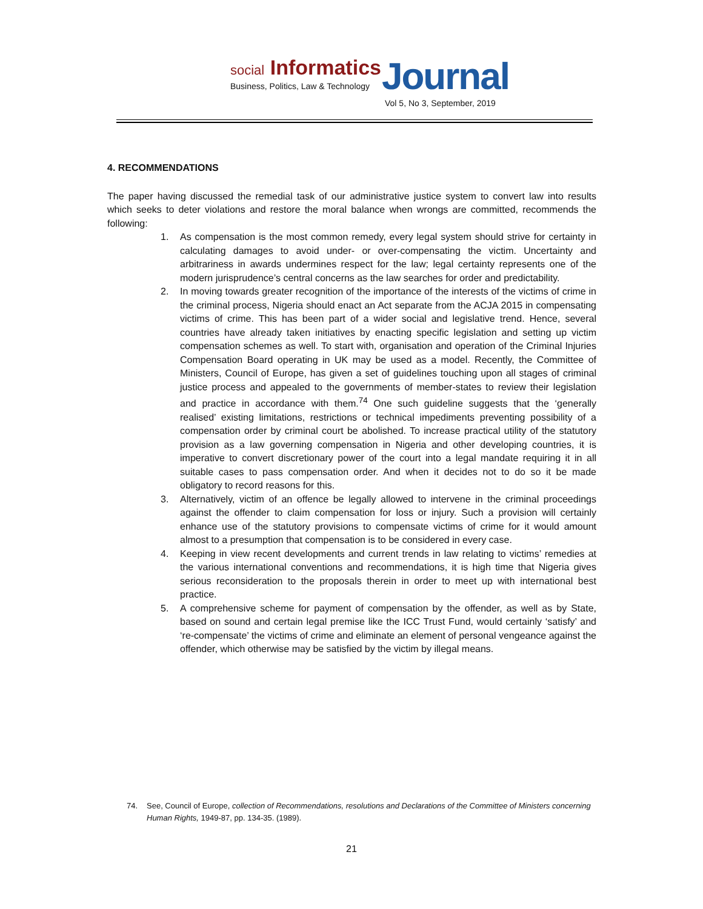social Informatics
Business, Politics, Law & Technology
Journal
Vol 5, No 3, September, 2019
4. RECOMMENDATIONS
The paper having discussed the remedial task of our administrative justice system to convert law into results which seeks to deter violations and restore the moral balance when wrongs are committed, recommends the following:
1. As compensation is the most common remedy, every legal system should strive for certainty in calculating damages to avoid under- or over-compensating the victim. Uncertainty and arbitrariness in awards undermines respect for the law; legal certainty represents one of the modern jurisprudence’s central concerns as the law searches for order and predictability.
2. In moving towards greater recognition of the importance of the interests of the victims of crime in the criminal process, Nigeria should enact an Act separate from the ACJA 2015 in compensating victims of crime. This has been part of a wider social and legislative trend. Hence, several countries have already taken initiatives by enacting specific legislation and setting up victim compensation schemes as well. To start with, organisation and operation of the Criminal Injuries Compensation Board operating in UK may be used as a model. Recently, the Committee of Ministers, Council of Europe, has given a set of guidelines touching upon all stages of criminal justice process and appealed to the governments of member-states to review their legislation and practice in accordance with them.<sup>74</sup> One such guideline suggests that the ‘generally realised’ existing limitations, restrictions or technical impediments preventing possibility of a compensation order by criminal court be abolished. To increase practical utility of the statutory provision as a law governing compensation in Nigeria and other developing countries, it is imperative to convert discretionary power of the court into a legal mandate requiring it in all suitable cases to pass compensation order. And when it decides not to do so it be made obligatory to record reasons for this.
3. Alternatively, victim of an offence be legally allowed to intervene in the criminal proceedings against the offender to claim compensation for loss or injury. Such a provision will certainly enhance use of the statutory provisions to compensate victims of crime for it would amount almost to a presumption that compensation is to be considered in every case.
4. Keeping in view recent developments and current trends in law relating to victims’ remedies at the various international conventions and recommendations, it is high time that Nigeria gives serious reconsideration to the proposals therein in order to meet up with international best practice.
5. A comprehensive scheme for payment of compensation by the offender, as well as by State, based on sound and certain legal premise like the ICC Trust Fund, would certainly ‘satisfy’ and ‘re-compensate’ the victims of crime and eliminate an element of personal vengeance against the offender, which otherwise may be satisfied by the victim by illegal means.
74. See, Council of Europe, collection of Recommendations, resolutions and Declarations of the Committee of Ministers concerning Human Rights, 1949-87, pp. 134-35. (1989).
21